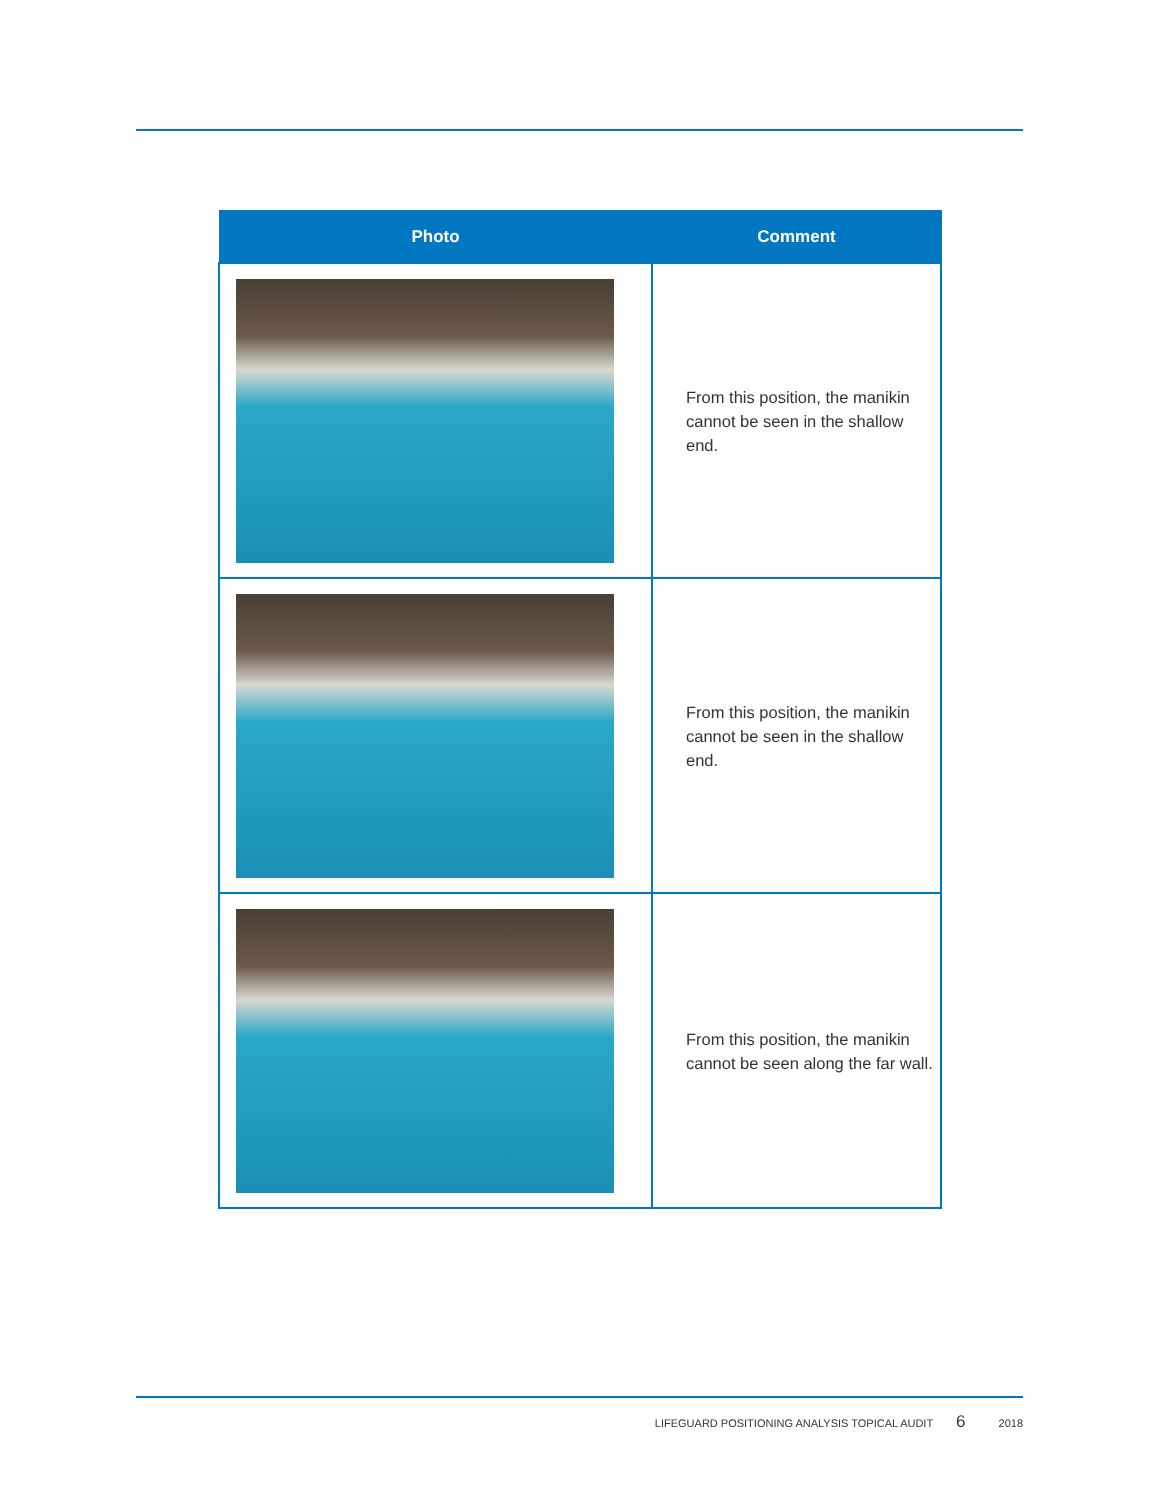| Photo | Comment |
| --- | --- |
| | From this position, the manikin cannot be seen in the shallow end. |
| | From this position, the manikin cannot be seen in the shallow end. |
| | From this position, the manikin cannot be seen along the far wall. |
LIFEGUARD POSITIONING ANALYSIS TOPICAL AUDIT 6 2018